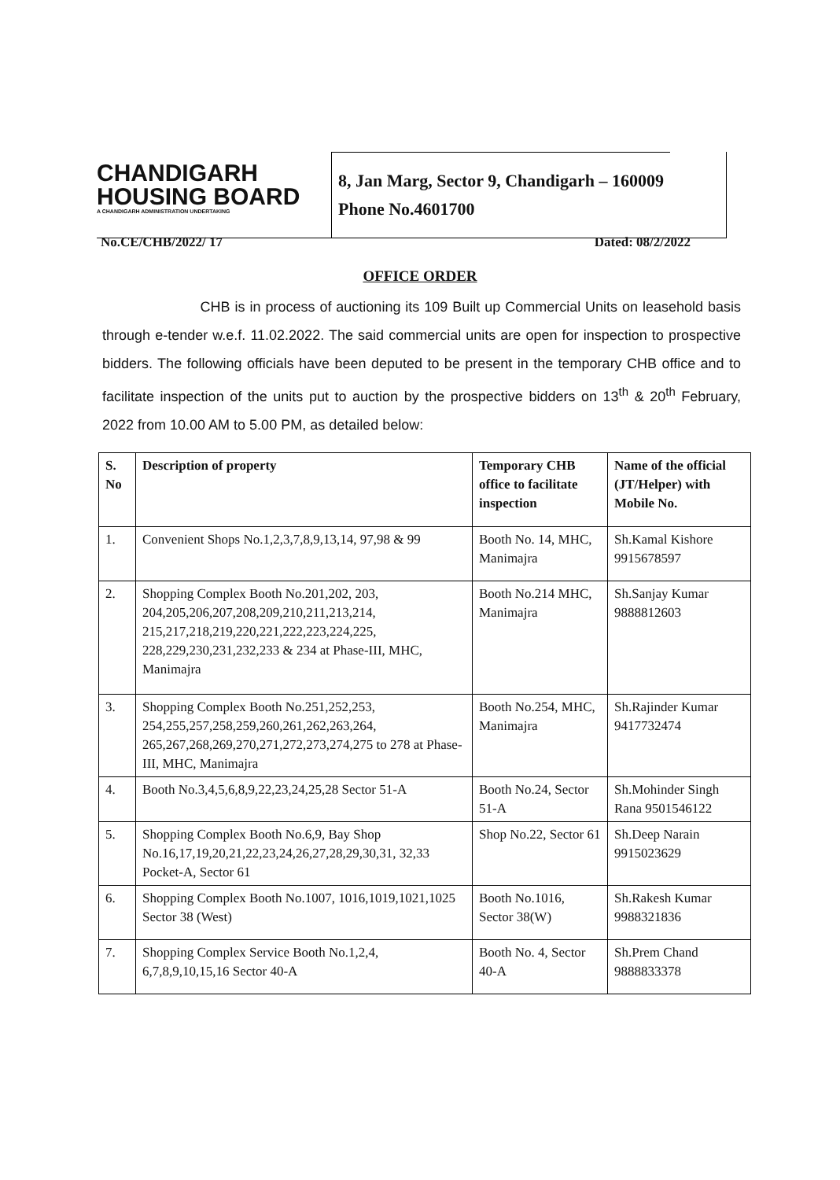CHANDIGARH
HOUSING BOARD
A CHANDIGARH ADMINISTRATION UNDERTAKING
8, Jan Marg, Sector 9, Chandigarh – 160009
Phone No.4601700
No.CE/CHB/2022/ 17 Dated: 08/2/2022
OFFICE ORDER
CHB is in process of auctioning its 109 Built up Commercial Units on leasehold basis through e-tender w.e.f. 11.02.2022. The said commercial units are open for inspection to prospective bidders. The following officials have been deputed to be present in the temporary CHB office and to facilitate inspection of the units put to auction by the prospective bidders on 13<sup>th</sup> & 20<sup>th</sup> February, 2022 from 10.00 AM to 5.00 PM, as detailed below:
| S. No | Description of property | Temporary CHB office to facilitate inspection | Name of the official (JT/Helper) with Mobile No. |
| --- | --- | --- | --- |
| 1. | Convenient Shops No.1,2,3,7,8,9,13,14, 97,98 & 99 | Booth No. 14, MHC, Manimajra | Sh.Kamal Kishore 9915678597 |
| 2. | Shopping Complex Booth No.201,202, 203, 204,205,206,207,208,209,210,211,213,214, 215,217,218,219,220,221,222,223,224,225, 228,229,230,231,232,233 & 234 at Phase-III, MHC, Manimajra | Booth No.214 MHC, Manimajra | Sh.Sanjay Kumar 9888812603 |
| 3. | Shopping Complex Booth No.251,252,253, 254,255,257,258,259,260,261,262,263,264, 265,267,268,269,270,271,272,273,274,275 to 278 at Phase-III, MHC, Manimajra | Booth No.254, MHC, Manimajra | Sh.Rajinder Kumar 9417732474 |
| 4. | Booth No.3,4,5,6,8,9,22,23,24,25,28 Sector 51-A | Booth No.24, Sector 51-A | Sh.Mohinder Singh Rana 9501546122 |
| 5. | Shopping Complex Booth No.6,9, Bay Shop No.16,17,19,20,21,22,23,24,26,27,28,29,30,31, 32,33 Pocket-A, Sector 61 | Shop No.22, Sector 61 | Sh.Deep Narain 9915023629 |
| 6. | Shopping Complex Booth No.1007, 1016,1019,1021,1025 Sector 38 (West) | Booth No.1016, Sector 38(W) | Sh.Rakesh Kumar 9988321836 |
| 7. | Shopping Complex Service Booth No.1,2,4, 6,7,8,9,10,15,16 Sector 40-A | Booth No. 4, Sector 40-A | Sh.Prem Chand 9888833378 |